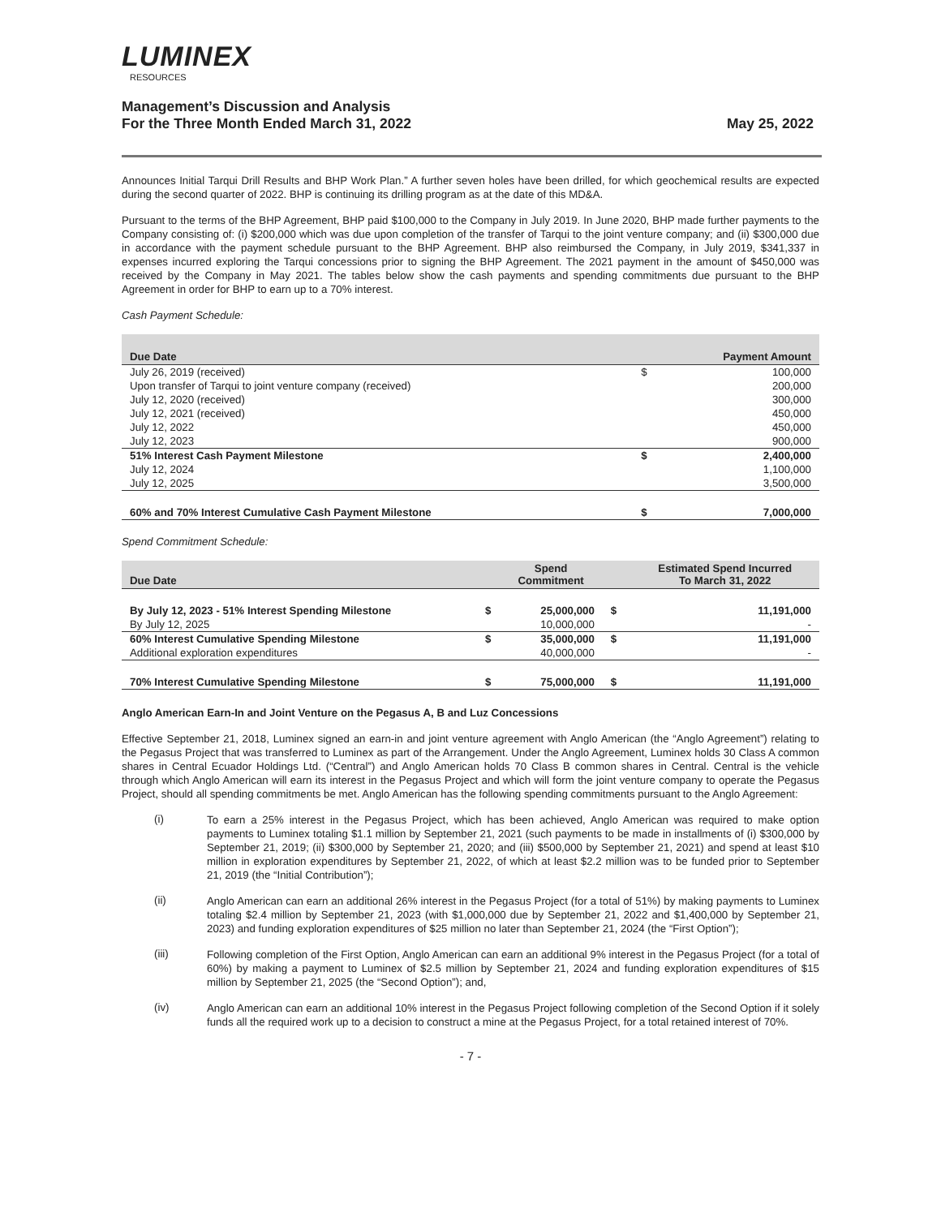LUMINEX
RESOURCES
Management’s Discussion and Analysis
For the Three Month Ended March 31, 2022
May 25, 2022
Announces Initial Tarqui Drill Results and BHP Work Plan.” A further seven holes have been drilled, for which geochemical results are expected during the second quarter of 2022. BHP is continuing its drilling program as at the date of this MD&A.
Pursuant to the terms of the BHP Agreement, BHP paid $100,000 to the Company in July 2019. In June 2020, BHP made further payments to the Company consisting of: (i) $200,000 which was due upon completion of the transfer of Tarqui to the joint venture company; and (ii) $300,000 due in accordance with the payment schedule pursuant to the BHP Agreement. BHP also reimbursed the Company, in July 2019, $341,337 in expenses incurred exploring the Tarqui concessions prior to signing the BHP Agreement. The 2021 payment in the amount of $450,000 was received by the Company in May 2021. The tables below show the cash payments and spending commitments due pursuant to the BHP Agreement in order for BHP to earn up to a 70% interest.
Cash Payment Schedule:
| Due Date | | Payment Amount |
| --- | --- | --- |
| July 26, 2019 (received) | $ | 100,000 |
| Upon transfer of Tarqui to joint venture company (received) | | 200,000 |
| July 12, 2020 (received) | | 300,000 |
| July 12, 2021 (received) | | 450,000 |
| July 12, 2022 | | 450,000 |
| July 12, 2023 | | 900,000 |
| 51% Interest Cash Payment Milestone | $ | 2,400,000 |
| July 12, 2024 | | 1,100,000 |
| July 12, 2025 | | 3,500,000 |
| 60% and 70% Interest Cumulative Cash Payment Milestone | $ | 7,000,000 |
Spend Commitment Schedule:
| Due Date | | Spend Commitment | | Estimated Spend Incurred To March 31, 2022 |
| --- | --- | --- | --- | --- |
| By July 12, 2023 - 51% Interest Spending Milestone | $ | 25,000,000 | $ | 11,191,000 |
| By July 12, 2025 | | 10,000,000 | | - |
| 60% Interest Cumulative Spending Milestone | $ | 35,000,000 | $ | 11,191,000 |
| Additional exploration expenditures | | 40,000,000 | | - |
| 70% Interest Cumulative Spending Milestone | $ | 75,000,000 | $ | 11,191,000 |
Anglo American Earn-In and Joint Venture on the Pegasus A, B and Luz Concessions
Effective September 21, 2018, Luminex signed an earn-in and joint venture agreement with Anglo American (the “Anglo Agreement”) relating to the Pegasus Project that was transferred to Luminex as part of the Arrangement. Under the Anglo Agreement, Luminex holds 30 Class A common shares in Central Ecuador Holdings Ltd. (“Central”) and Anglo American holds 70 Class B common shares in Central. Central is the vehicle through which Anglo American will earn its interest in the Pegasus Project and which will form the joint venture company to operate the Pegasus Project, should all spending commitments be met. Anglo American has the following spending commitments pursuant to the Anglo Agreement:
(i)
To earn a 25% interest in the Pegasus Project, which has been achieved, Anglo American was required to make option payments to Luminex totaling $1.1 million by September 21, 2021 (such payments to be made in installments of (i) $300,000 by September 21, 2019; (ii) $300,000 by September 21, 2020; and (iii) $500,000 by September 21, 2021) and spend at least $10 million in exploration expenditures by September 21, 2022, of which at least $2.2 million was to be funded prior to September 21, 2019 (the “Initial Contribution”);
(ii)
Anglo American can earn an additional 26% interest in the Pegasus Project (for a total of 51%) by making payments to Luminex totaling $2.4 million by September 21, 2023 (with $1,000,000 due by September 21, 2022 and $1,400,000 by September 21, 2023) and funding exploration expenditures of $25 million no later than September 21, 2024 (the “First Option”);
(iii)
Following completion of the First Option, Anglo American can earn an additional 9% interest in the Pegasus Project (for a total of 60%) by making a payment to Luminex of $2.5 million by September 21, 2024 and funding exploration expenditures of $15 million by September 21, 2025 (the “Second Option”); and,
(iv)
Anglo American can earn an additional 10% interest in the Pegasus Project following completion of the Second Option if it solely funds all the required work up to a decision to construct a mine at the Pegasus Project, for a total retained interest of 70%.
- 7 -